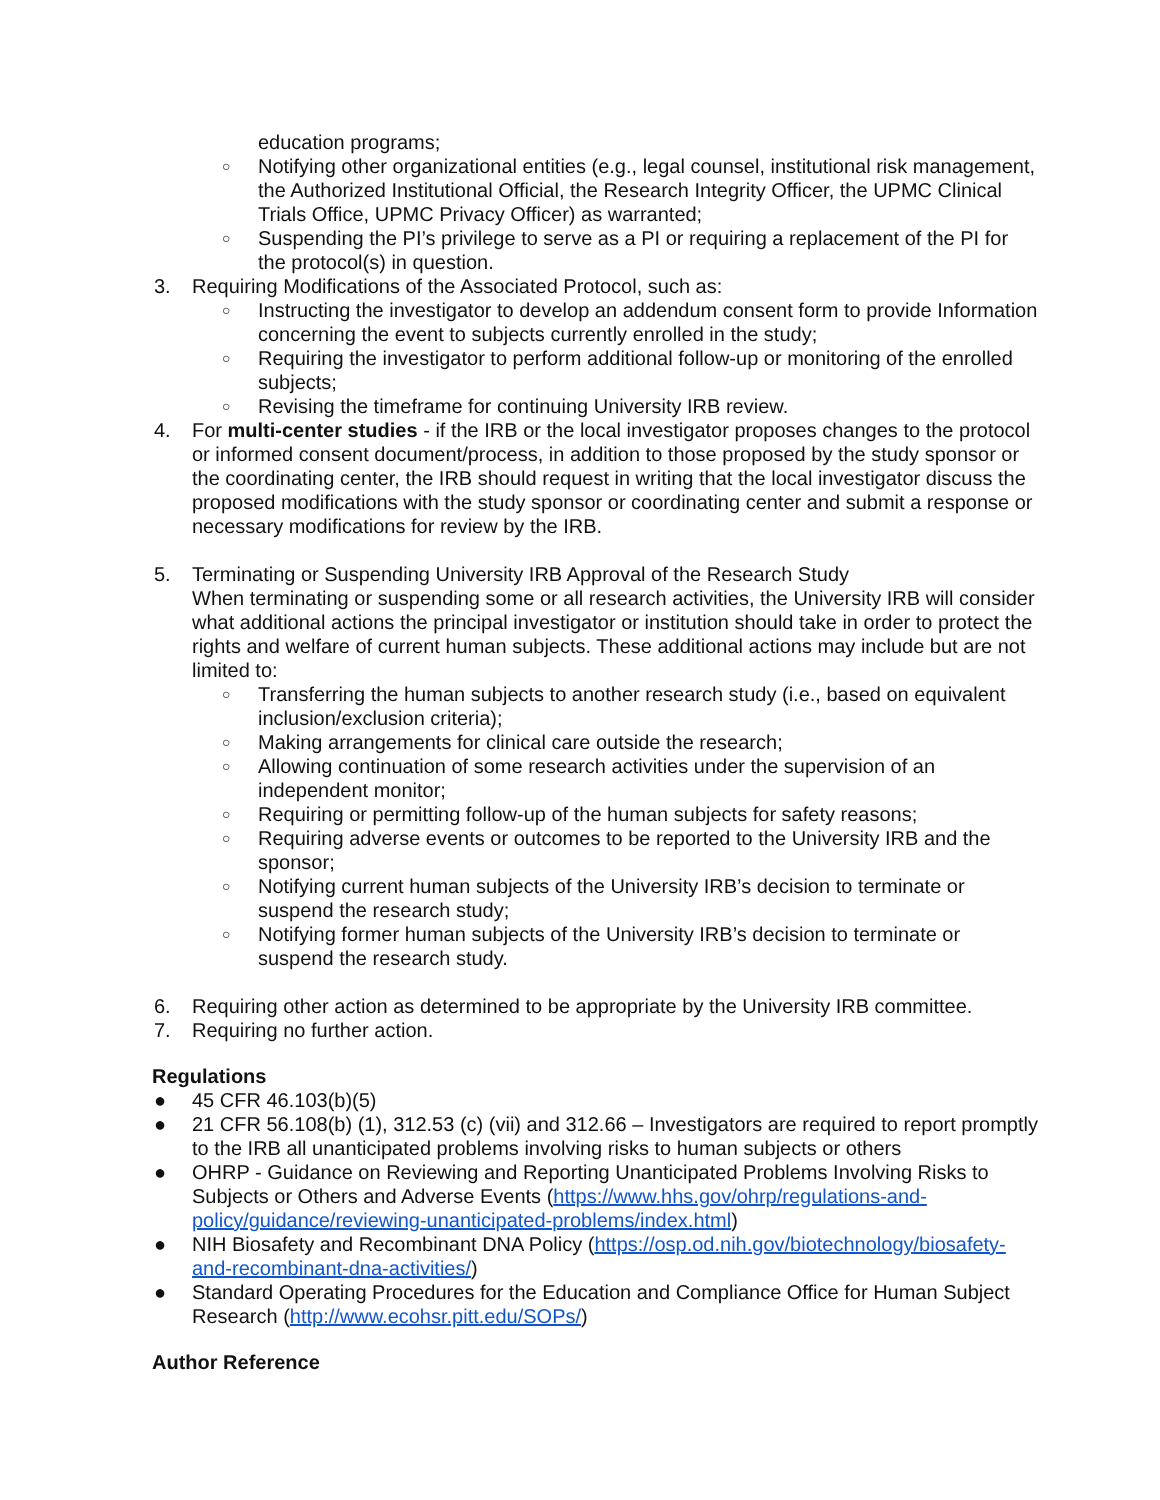education programs;
○ Notifying other organizational entities (e.g., legal counsel, institutional risk management, the Authorized Institutional Official, the Research Integrity Officer, the UPMC Clinical Trials Office, UPMC Privacy Officer) as warranted;
○ Suspending the PI’s privilege to serve as a PI or requiring a replacement of the PI for the protocol(s) in question.
3. Requiring Modifications of the Associated Protocol, such as:
○ Instructing the investigator to develop an addendum consent form to provide Information concerning the event to subjects currently enrolled in the study;
○ Requiring the investigator to perform additional follow-up or monitoring of the enrolled subjects;
○ Revising the timeframe for continuing University IRB review.
4. For multi-center studies - if the IRB or the local investigator proposes changes to the protocol or informed consent document/process, in addition to those proposed by the study sponsor or the coordinating center, the IRB should request in writing that the local investigator discuss the proposed modifications with the study sponsor or coordinating center and submit a response or necessary modifications for review by the IRB.
5. Terminating or Suspending University IRB Approval of the Research Study
When terminating or suspending some or all research activities, the University IRB will consider what additional actions the principal investigator or institution should take in order to protect the rights and welfare of current human subjects. These additional actions may include but are not limited to:
○ Transferring the human subjects to another research study (i.e., based on equivalent inclusion/exclusion criteria);
○ Making arrangements for clinical care outside the research;
○ Allowing continuation of some research activities under the supervision of an independent monitor;
○ Requiring or permitting follow-up of the human subjects for safety reasons;
○ Requiring adverse events or outcomes to be reported to the University IRB and the sponsor;
○ Notifying current human subjects of the University IRB’s decision to terminate or suspend the research study;
○ Notifying former human subjects of the University IRB’s decision to terminate or suspend the research study.
6. Requiring other action as determined to be appropriate by the University IRB committee.
7. Requiring no further action.
Regulations
● 45 CFR 46.103(b)(5)
● 21 CFR 56.108(b) (1), 312.53 (c) (vii) and 312.66 – Investigators are required to report promptly to the IRB all unanticipated problems involving risks to human subjects or others
● OHRP - Guidance on Reviewing and Reporting Unanticipated Problems Involving Risks to Subjects or Others and Adverse Events (https://www.hhs.gov/ohrp/regulations-and-policy/guidance/reviewing-unanticipated-problems/index.html)
● NIH Biosafety and Recombinant DNA Policy (https://osp.od.nih.gov/biotechnology/biosafety-and-recombinant-dna-activities/)
● Standard Operating Procedures for the Education and Compliance Office for Human Subject Research (http://www.ecohsr.pitt.edu/SOPs/)
Author Reference